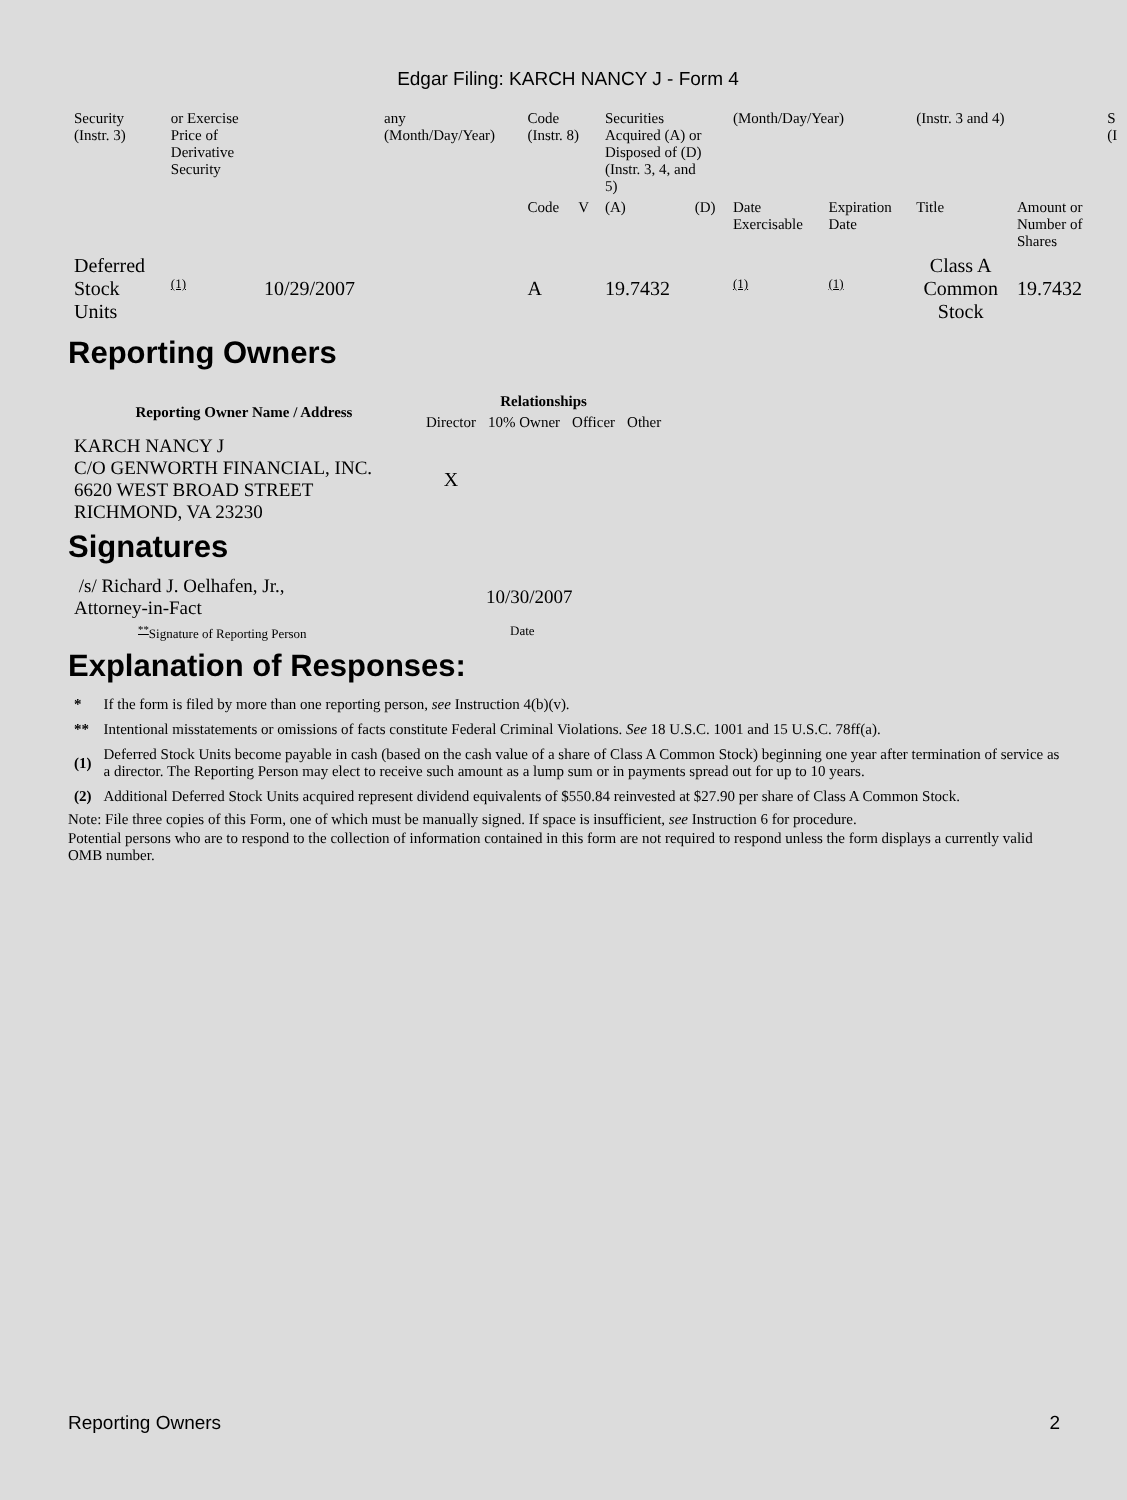Edgar Filing: KARCH NANCY J - Form 4
| Security (Instr. 3) | or Exercise Price of Derivative Security | | any (Month/Day/Year) | Code (Instr. 8) | | Securities Acquired (A) or Disposed of (D) (Instr. 3, 4, and 5) | | (Month/Day/Year) | | (Instr. 3 and 4) | | S (I |
| | | | | Code | V | (A) | (D) | Date Exercisable | Expiration Date | Title | Amount or Number of Shares | |
| Deferred Stock Units | <sup>(1)</sup> | 10/29/2007 | | A | | 19.7432 | | <sup>(1)</sup> | <sup>(1)</sup> | Class A Common Stock | 19.7432 | |
Reporting Owners
| Reporting Owner Name / Address | Relationships | | | |
| --- | --- | --- | --- | --- |
| | Director | 10% Owner | Officer | Other |
| KARCH NANCY J C/O GENWORTH FINANCIAL, INC. 6620 WEST BROAD STREET RICHMOND, VA 23230 | X | | | |
Signatures
| /s/ Richard J. Oelhafen, Jr., Attorney-in-Fact | 10/30/2007 |
| <sup>**</sup> Signature of Reporting Person | Date |
Explanation of Responses:
| * | If the form is filed by more than one reporting person, see Instruction 4(b)(v). |
| ** | Intentional misstatements or omissions of facts constitute Federal Criminal Violations. See 18 U.S.C. 1001 and 15 U.S.C. 78ff(a). |
| (1) | Deferred Stock Units become payable in cash (based on the cash value of a share of Class A Common Stock) beginning one year after termination of service as a director. The Reporting Person may elect to receive such amount as a lump sum or in payments spread out for up to 10 years. |
| (2) | Additional Deferred Stock Units acquired represent dividend equivalents of $550.84 reinvested at $27.90 per share of Class A Common Stock. |
Note: File three copies of this Form, one of which must be manually signed. If space is insufficient, see Instruction 6 for procedure.
Potential persons who are to respond to the collection of information contained in this form are not required to respond unless the form displays a currently valid OMB number.
Reporting Owners 2